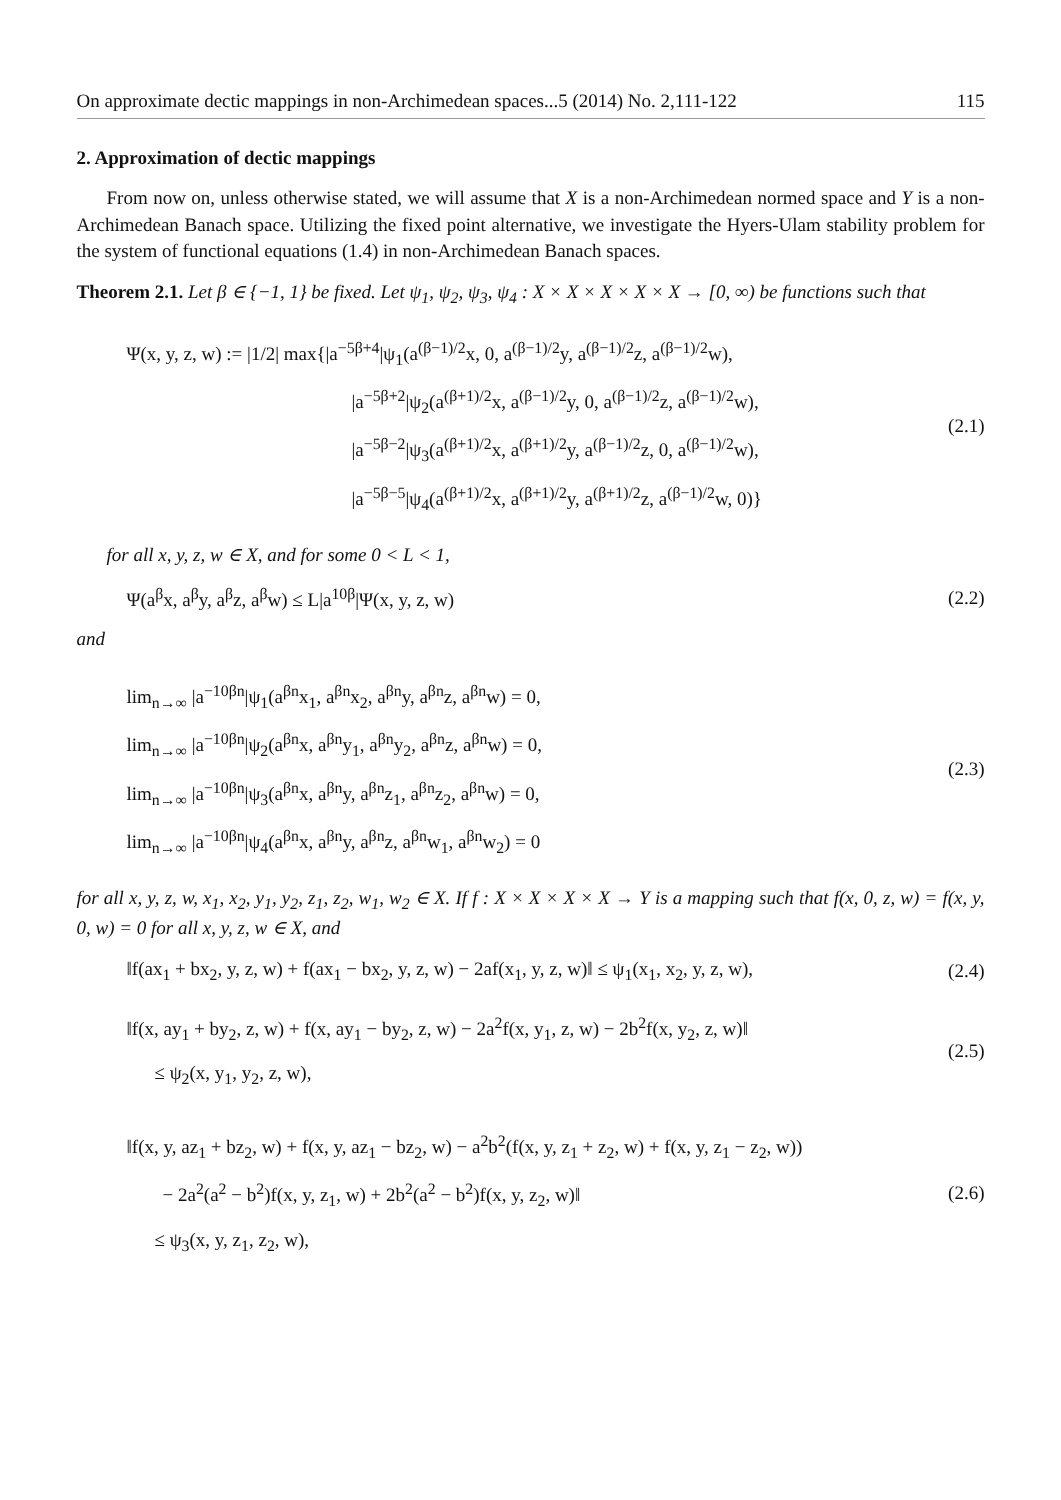On approximate dectic mappings in non-Archimedean spaces...5 (2014) No. 2,111-122 115
2. Approximation of dectic mappings
From now on, unless otherwise stated, we will assume that X is a non-Archimedean normed space and Y is a non-Archimedean Banach space. Utilizing the fixed point alternative, we investigate the Hyers-Ulam stability problem for the system of functional equations (1.4) in non-Archimedean Banach spaces.
Theorem 2.1. Let β ∈ {−1, 1} be fixed. Let ψ<sub>1</sub>, ψ<sub>2</sub>, ψ<sub>3</sub>, ψ<sub>4</sub> : X × X × X × X × X → [0, ∞) be functions such that
Ψ(x, y, z, w) := |1/2| max{|a<sup>−5β+4</sup>|ψ<sub>1</sub>(a<sup>(β−1)/2</sup>x, 0, a<sup>(β−1)/2</sup>y, a<sup>(β−1)/2</sup>z, a<sup>(β−1)/2</sup>w),
|a<sup>−5β+2</sup>|ψ<sub>2</sub>(a<sup>(β+1)/2</sup>x, a<sup>(β−1)/2</sup>y, 0, a<sup>(β−1)/2</sup>z, a<sup>(β−1)/2</sup>w),
|a<sup>−5β−2</sup>|ψ<sub>3</sub>(a<sup>(β+1)/2</sup>x, a<sup>(β+1)/2</sup>y, a<sup>(β−1)/2</sup>z, 0, a<sup>(β−1)/2</sup>w),
|a<sup>−5β−5</sup>|ψ<sub>4</sub>(a<sup>(β+1)/2</sup>x, a<sup>(β+1)/2</sup>y, a<sup>(β+1)/2</sup>z, a<sup>(β−1)/2</sup>w, 0)}
(2.1)
for all x, y, z, w ∈ X, and for some 0 < L < 1,
Ψ(a<sup>β</sup>x, a<sup>β</sup>y, a<sup>β</sup>z, a<sup>β</sup>w) ≤ L|a<sup>10β</sup>|Ψ(x, y, z, w)
(2.2)
and
lim<sub>n→∞</sub> |a<sup>−10βn</sup>|ψ<sub>1</sub>(a<sup>βn</sup>x<sub>1</sub>, a<sup>βn</sup>x<sub>2</sub>, a<sup>βn</sup>y, a<sup>βn</sup>z, a<sup>βn</sup>w) = 0,
lim<sub>n→∞</sub> |a<sup>−10βn</sup>|ψ<sub>2</sub>(a<sup>βn</sup>x, a<sup>βn</sup>y<sub>1</sub>, a<sup>βn</sup>y<sub>2</sub>, a<sup>βn</sup>z, a<sup>βn</sup>w) = 0,
lim<sub>n→∞</sub> |a<sup>−10βn</sup>|ψ<sub>3</sub>(a<sup>βn</sup>x, a<sup>βn</sup>y, a<sup>βn</sup>z<sub>1</sub>, a<sup>βn</sup>z<sub>2</sub>, a<sup>βn</sup>w) = 0,
lim<sub>n→∞</sub> |a<sup>−10βn</sup>|ψ<sub>4</sub>(a<sup>βn</sup>x, a<sup>βn</sup>y, a<sup>βn</sup>z, a<sup>βn</sup>w<sub>1</sub>, a<sup>βn</sup>w<sub>2</sub>) = 0
(2.3)
for all x, y, z, w, x<sub>1</sub>, x<sub>2</sub>, y<sub>1</sub>, y<sub>2</sub>, z<sub>1</sub>, z<sub>2</sub>, w<sub>1</sub>, w<sub>2</sub> ∈ X. If f : X × X × X × X → Y is a mapping such that f(x, 0, z, w) = f(x, y, 0, w) = 0 for all x, y, z, w ∈ X, and
‖f(ax<sub>1</sub> + bx<sub>2</sub>, y, z, w) + f(ax<sub>1</sub> − bx<sub>2</sub>, y, z, w) − 2af(x<sub>1</sub>, y, z, w)‖ ≤ ψ<sub>1</sub>(x<sub>1</sub>, x<sub>2</sub>, y, z, w),
(2.4)
‖f(x, ay<sub>1</sub> + by<sub>2</sub>, z, w) + f(x, ay<sub>1</sub> − by<sub>2</sub>, z, w) − 2a<sup>2</sup>f(x, y<sub>1</sub>, z, w) − 2b<sup>2</sup>f(x, y<sub>2</sub>, z, w)‖
≤ ψ<sub>2</sub>(x, y<sub>1</sub>, y<sub>2</sub>, z, w),
(2.5)
‖f(x, y, az<sub>1</sub> + bz<sub>2</sub>, w) + f(x, y, az<sub>1</sub> − bz<sub>2</sub>, w) − a<sup>2</sup>b<sup>2</sup>(f(x, y, z<sub>1</sub> + z<sub>2</sub>, w) + f(x, y, z<sub>1</sub> − z<sub>2</sub>, w))
− 2a<sup>2</sup>(a<sup>2</sup> − b<sup>2</sup>)f(x, y, z<sub>1</sub>, w) + 2b<sup>2</sup>(a<sup>2</sup> − b<sup>2</sup>)f(x, y, z<sub>2</sub>, w)‖
≤ ψ<sub>3</sub>(x, y, z<sub>1</sub>, z<sub>2</sub>, w),
(2.6)